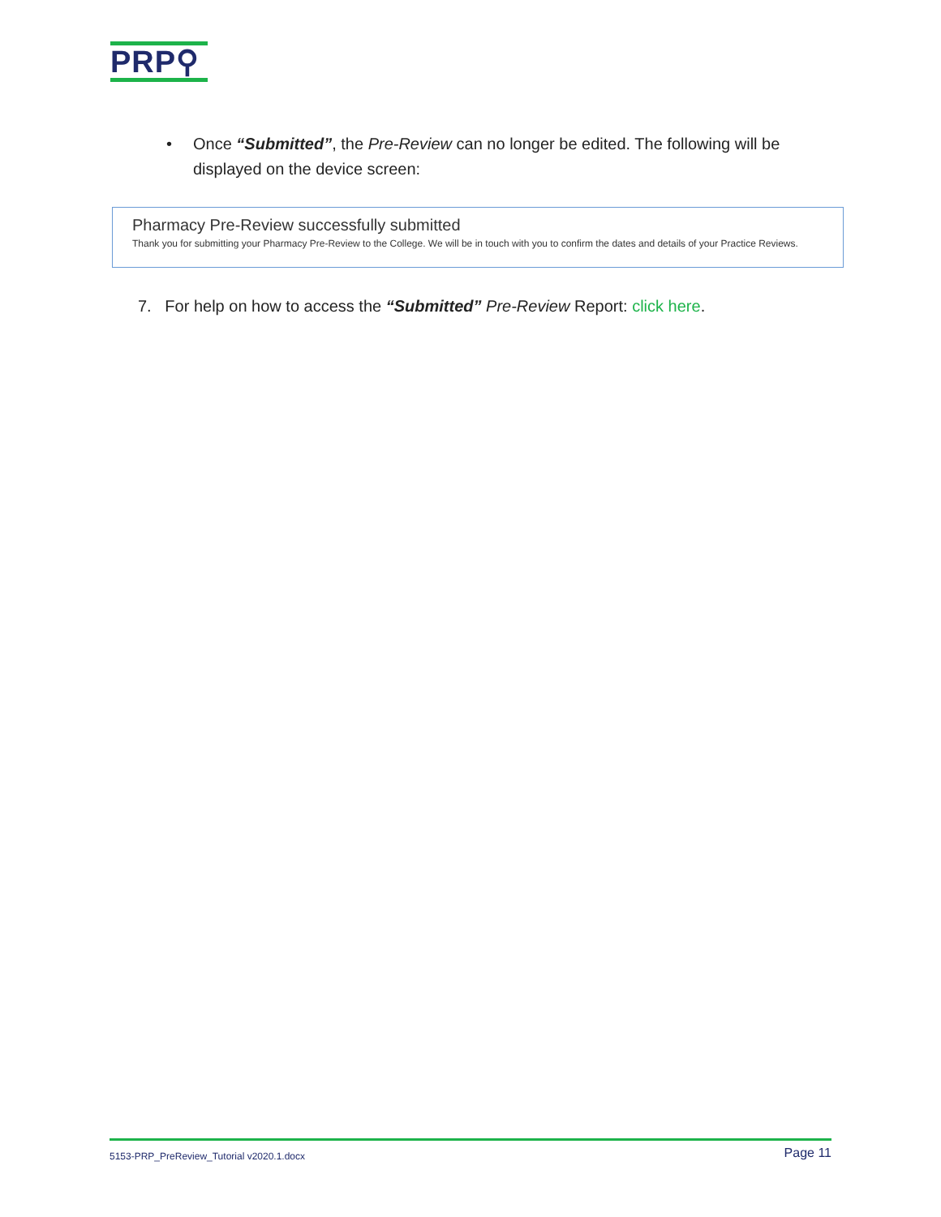PRP⚲
•
Once “Submitted”, the Pre-Review can no longer be edited. The following will be displayed on the device screen:
Pharmacy Pre-Review successfully submitted
Thank you for submitting your Pharmacy Pre-Review to the College. We will be in touch with you to confirm the dates and details of your Practice Reviews.
7. For help on how to access the “Submitted” Pre-Review Report: click here.
5153-PRP_PreReview_Tutorial v2020.1.docx Page 11